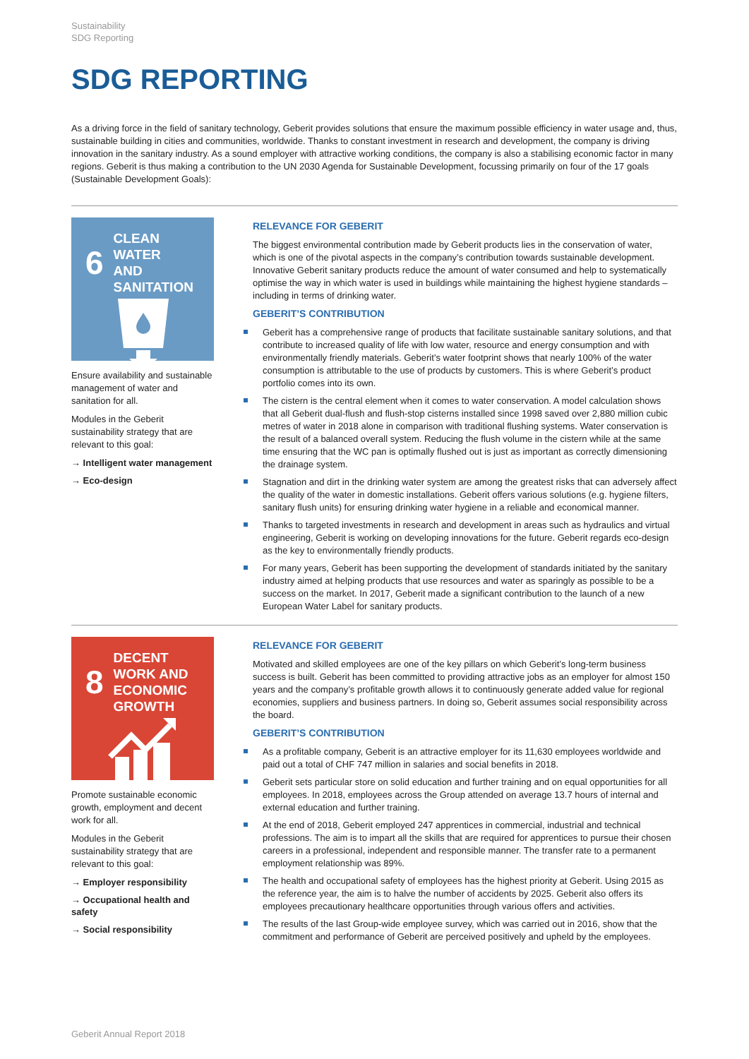Sustainability
SDG Reporting
SDG REPORTING
As a driving force in the field of sanitary technology, Geberit provides solutions that ensure the maximum possible efficiency in water usage and, thus, sustainable building in cities and communities, worldwide. Thanks to constant investment in research and development, the company is driving innovation in the sanitary industry. As a sound employer with attractive working conditions, the company is also a stabilising economic factor in many regions. Geberit is thus making a contribution to the UN 2030 Agenda for Sustainable Development, focussing primarily on four of the 17 goals (Sustainable Development Goals):
6 CLEAN WATER
AND SANITATION
Ensure availability and sustainable management of water and sanitation for all.
Modules in the Geberit sustainability strategy that are relevant to this goal:
→ Intelligent water management
→ Eco-design
RELEVANCE FOR GEBERIT
The biggest environmental contribution made by Geberit products lies in the conservation of water, which is one of the pivotal aspects in the company’s contribution towards sustainable development. Innovative Geberit sanitary products reduce the amount of water consumed and help to systematically optimise the way in which water is used in buildings while maintaining the highest hygiene standards – including in terms of drinking water.
GEBERIT’S CONTRIBUTION
Geberit has a comprehensive range of products that facilitate sustainable sanitary solutions, and that contribute to increased quality of life with low water, resource and energy consumption and with environmentally friendly materials. Geberit’s water footprint shows that nearly 100% of the water consumption is attributable to the use of products by customers. This is where Geberit’s product portfolio comes into its own.
The cistern is the central element when it comes to water conservation. A model calculation shows that all Geberit dual-flush and flush-stop cisterns installed since 1998 saved over 2,880 million cubic metres of water in 2018 alone in comparison with traditional flushing systems. Water conservation is the result of a balanced overall system. Reducing the flush volume in the cistern while at the same time ensuring that the WC pan is optimally flushed out is just as important as correctly dimensioning the drainage system.
Stagnation and dirt in the drinking water system are among the greatest risks that can adversely affect the quality of the water in domestic installations. Geberit offers various solutions (e.g. hygiene filters, sanitary flush units) for ensuring drinking water hygiene in a reliable and economical manner.
Thanks to targeted investments in research and development in areas such as hydraulics and virtual engineering, Geberit is working on developing innovations for the future. Geberit regards eco-design as the key to environmentally friendly products.
For many years, Geberit has been supporting the development of standards initiated by the sanitary industry aimed at helping products that use resources and water as sparingly as possible to be a success on the market. In 2017, Geberit made a significant contribution to the launch of a new European Water Label for sanitary products.
8 DECENT WORK AND
ECONOMIC GROWTH
Promote sustainable economic growth, employment and decent work for all.
Modules in the Geberit sustainability strategy that are relevant to this goal:
→ Employer responsibility
→ Occupational health and safety
→ Social responsibility
RELEVANCE FOR GEBERIT
Motivated and skilled employees are one of the key pillars on which Geberit’s long-term business success is built. Geberit has been committed to providing attractive jobs as an employer for almost 150 years and the company’s profitable growth allows it to continuously generate added value for regional economies, suppliers and business partners. In doing so, Geberit assumes social responsibility across the board.
GEBERIT’S CONTRIBUTION
As a profitable company, Geberit is an attractive employer for its 11,630 employees worldwide and paid out a total of CHF 747 million in salaries and social benefits in 2018.
Geberit sets particular store on solid education and further training and on equal opportunities for all employees. In 2018, employees across the Group attended on average 13.7 hours of internal and external education and further training.
At the end of 2018, Geberit employed 247 apprentices in commercial, industrial and technical professions. The aim is to impart all the skills that are required for apprentices to pursue their chosen careers in a professional, independent and responsible manner. The transfer rate to a permanent employment relationship was 89%.
The health and occupational safety of employees has the highest priority at Geberit. Using 2015 as the reference year, the aim is to halve the number of accidents by 2025. Geberit also offers its employees precautionary healthcare opportunities through various offers and activities.
The results of the last Group-wide employee survey, which was carried out in 2016, show that the commitment and performance of Geberit are perceived positively and upheld by the employees.
Geberit Annual Report 2018